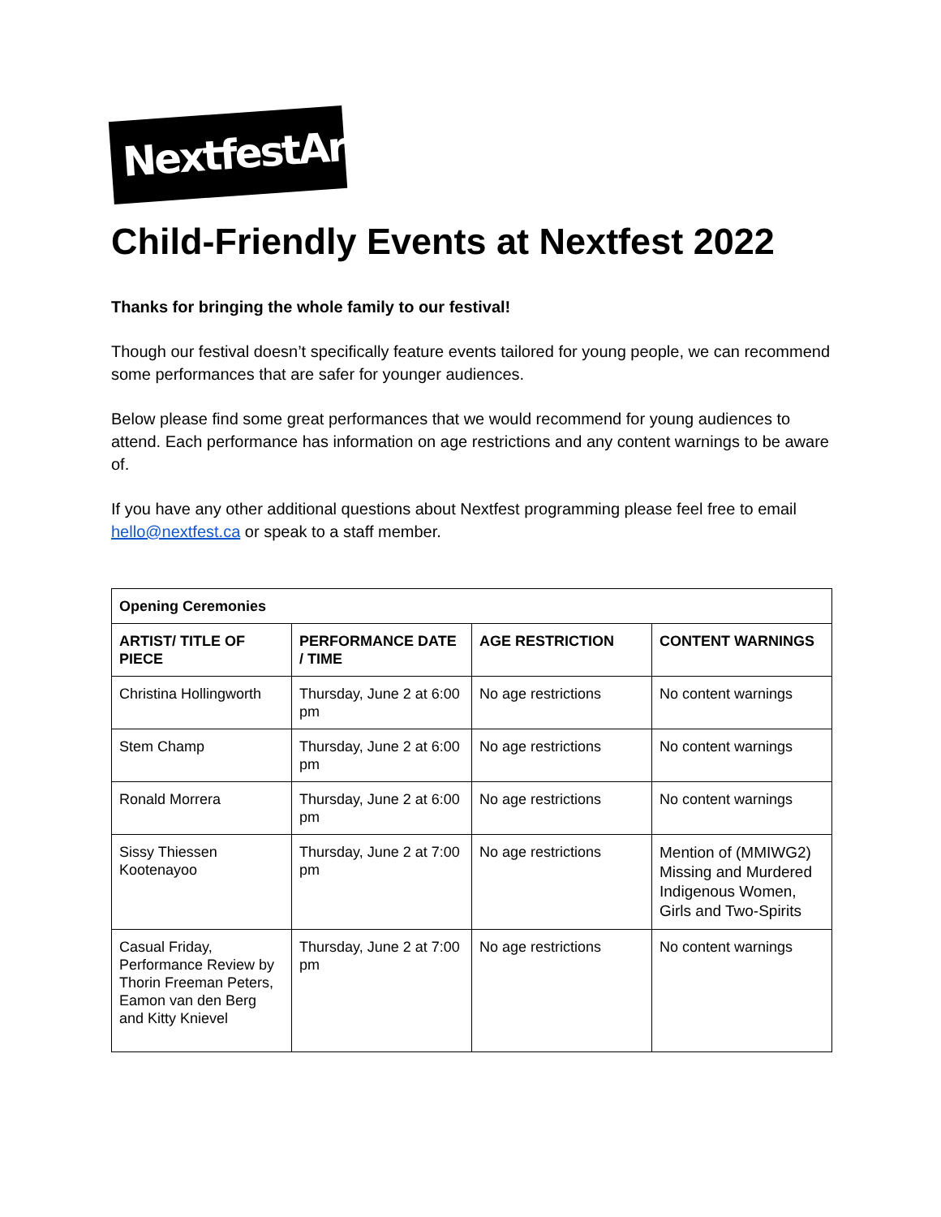NextfestArtsCo
Child-Friendly Events at Nextfest 2022
Thanks for bringing the whole family to our festival!
Though our festival doesn’t specifically feature events tailored for young people, we can recommend some performances that are safer for younger audiences.
Below please find some great performances that we would recommend for young audiences to attend. Each performance has information on age restrictions and any content warnings to be aware of.
If you have any other additional questions about Nextfest programming please feel free to email hello@nextfest.ca or speak to a staff member.
| Opening Ceremonies | | | |
| --- | --- | --- | --- |
| ARTIST/ TITLE OF PIECE | PERFORMANCE DATE / TIME | AGE RESTRICTION | CONTENT WARNINGS |
| Christina Hollingworth | Thursday, June 2 at 6:00 pm | No age restrictions | No content warnings |
| Stem Champ | Thursday, June 2 at 6:00 pm | No age restrictions | No content warnings |
| Ronald Morrera | Thursday, June 2 at 6:00 pm | No age restrictions | No content warnings |
| Sissy Thiessen Kootenayoo | Thursday, June 2 at 7:00 pm | No age restrictions | Mention of (MMIWG2) Missing and Murdered Indigenous Women, Girls and Two-Spirits |
| Casual Friday, Performance Review by Thorin Freeman Peters, Eamon van den Berg and Kitty Knievel | Thursday, June 2 at 7:00 pm | No age restrictions | No content warnings |